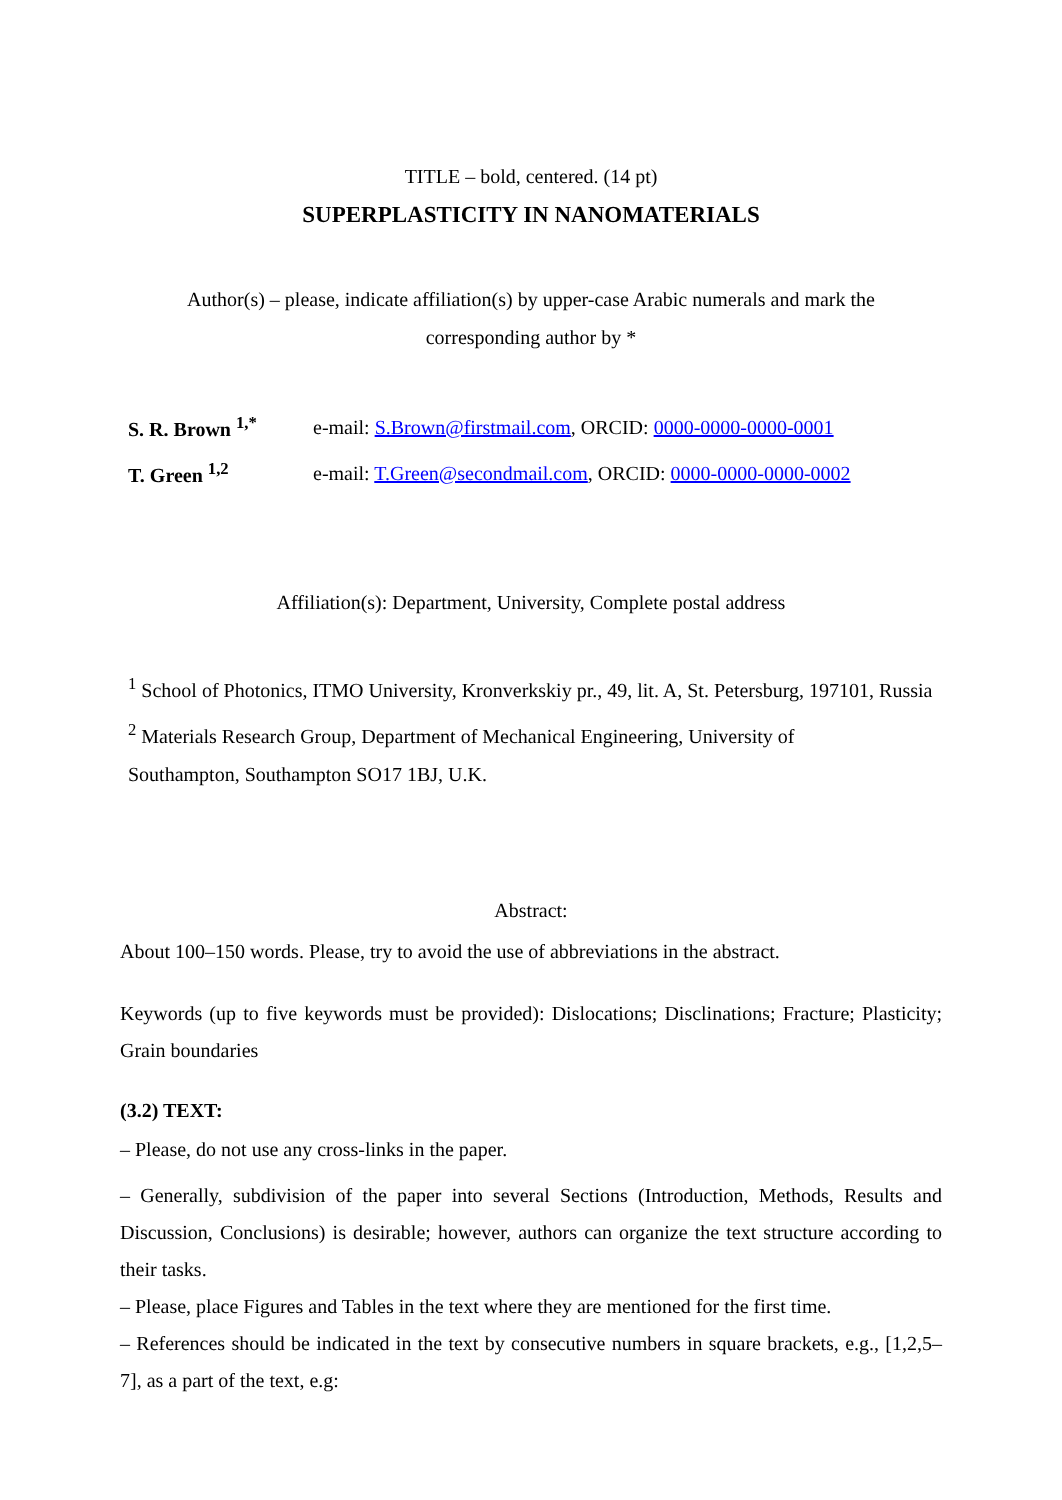TITLE – bold, centered. (14 pt)
SUPERPLASTICITY IN NANOMATERIALS
Author(s) – please, indicate affiliation(s) by upper-case Arabic numerals and mark the
corresponding author by *
S. R. Brown <sup>1,*</sup> e-mail: S.Brown@firstmail.com, ORCID: 0000-0000-0000-0001
T. Green <sup>1,2</sup> e-mail: T.Green@secondmail.com, ORCID: 0000-0000-0000-0002
Affiliation(s): Department, University, Complete postal address
<sup>1</sup> School of Photonics, ITMO University, Kronverkskiy pr., 49, lit. A, St. Petersburg, 197101, Russia
<sup>2</sup> Materials Research Group, Department of Mechanical Engineering, University of
Southampton, Southampton SO17 1BJ, U.K.
Abstract:
About 100–150 words. Please, try to avoid the use of abbreviations in the abstract.
Keywords (up to five keywords must be provided): Dislocations; Disclinations; Fracture; Plasticity; Grain boundaries
(3.2) TEXT:
– Please, do not use any cross-links in the paper.
– Generally, subdivision of the paper into several Sections (Introduction, Methods, Results and Discussion, Conclusions) is desirable; however, authors can organize the text structure according to their tasks.
– Please, place Figures and Tables in the text where they are mentioned for the first time.
– References should be indicated in the text by consecutive numbers in square brackets, e.g., [1,2,5–7], as a part of the text, e.g: